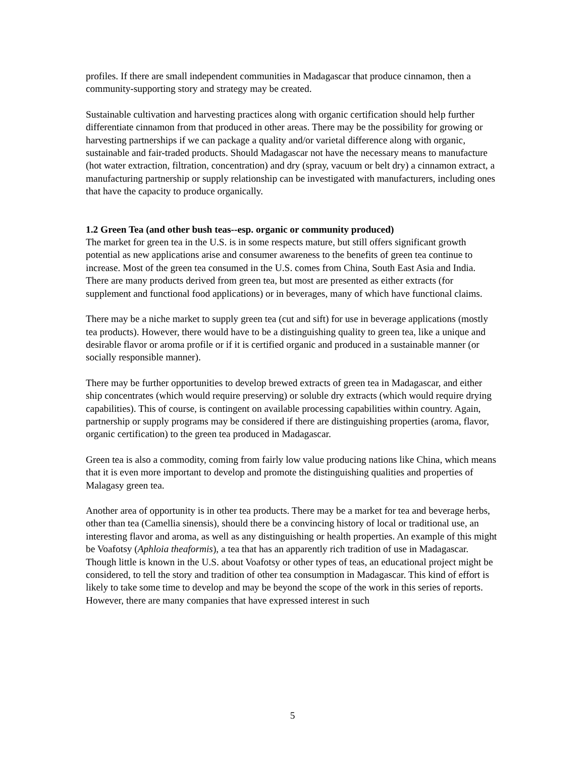profiles. If there are small independent communities in Madagascar that produce cinnamon, then a community-supporting story and strategy may be created.
Sustainable cultivation and harvesting practices along with organic certification should help further differentiate cinnamon from that produced in other areas. There may be the possibility for growing or harvesting partnerships if we can package a quality and/or varietal difference along with organic, sustainable and fair-traded products. Should Madagascar not have the necessary means to manufacture (hot water extraction, filtration, concentration) and dry (spray, vacuum or belt dry) a cinnamon extract, a manufacturing partnership or supply relationship can be investigated with manufacturers, including ones that have the capacity to produce organically.
1.2 Green Tea (and other bush teas--esp. organic or community produced)
The market for green tea in the U.S. is in some respects mature, but still offers significant growth potential as new applications arise and consumer awareness to the benefits of green tea continue to increase. Most of the green tea consumed in the U.S. comes from China, South East Asia and India. There are many products derived from green tea, but most are presented as either extracts (for supplement and functional food applications) or in beverages, many of which have functional claims.
There may be a niche market to supply green tea (cut and sift) for use in beverage applications (mostly tea products). However, there would have to be a distinguishing quality to green tea, like a unique and desirable flavor or aroma profile or if it is certified organic and produced in a sustainable manner (or socially responsible manner).
There may be further opportunities to develop brewed extracts of green tea in Madagascar, and either ship concentrates (which would require preserving) or soluble dry extracts (which would require drying capabilities). This of course, is contingent on available processing capabilities within country. Again, partnership or supply programs may be considered if there are distinguishing properties (aroma, flavor, organic certification) to the green tea produced in Madagascar.
Green tea is also a commodity, coming from fairly low value producing nations like China, which means that it is even more important to develop and promote the distinguishing qualities and properties of Malagasy green tea.
Another area of opportunity is in other tea products. There may be a market for tea and beverage herbs, other than tea (Camellia sinensis), should there be a convincing history of local or traditional use, an interesting flavor and aroma, as well as any distinguishing or health properties. An example of this might be Voafotsy (Aphloia theaformis), a tea that has an apparently rich tradition of use in Madagascar. Though little is known in the U.S. about Voafotsy or other types of teas, an educational project might be considered, to tell the story and tradition of other tea consumption in Madagascar. This kind of effort is likely to take some time to develop and may be beyond the scope of the work in this series of reports. However, there are many companies that have expressed interest in such
5